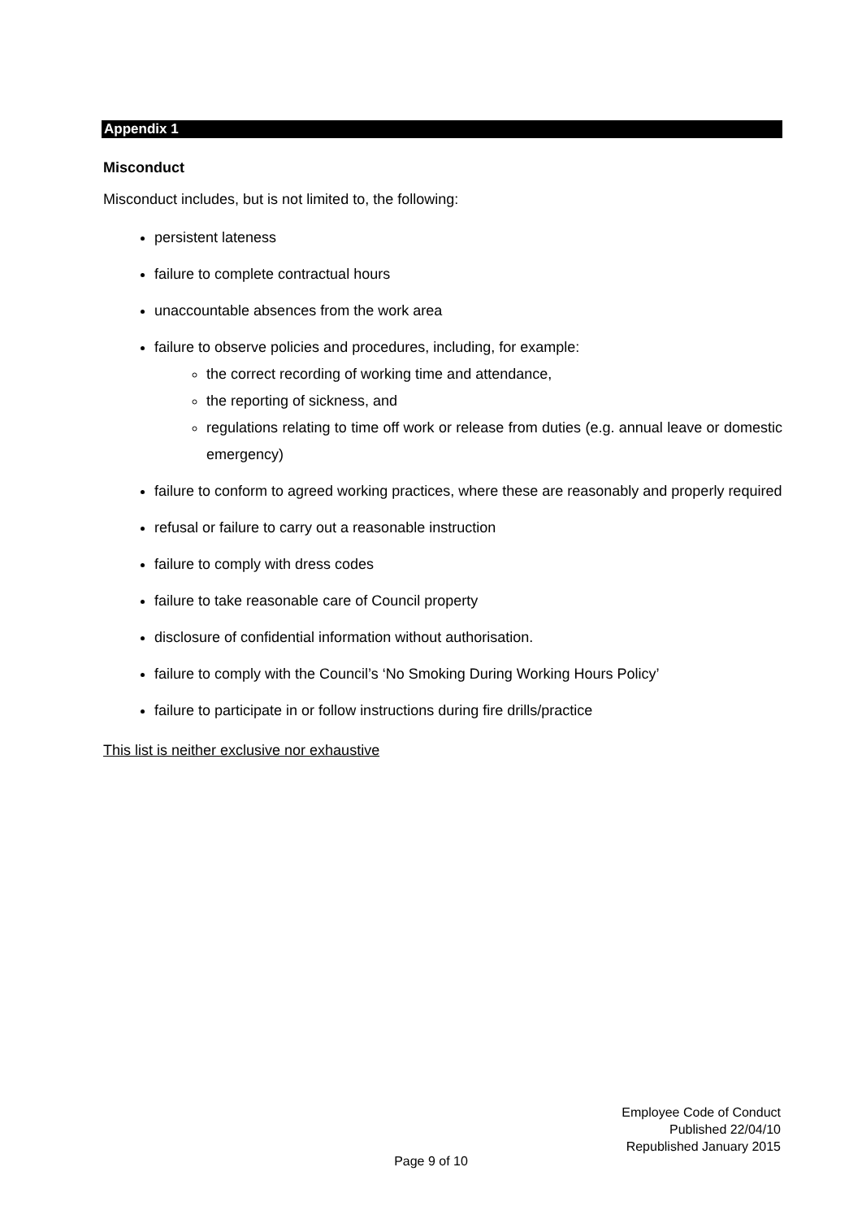Appendix 1
Misconduct
Misconduct includes, but is not limited to, the following:
persistent lateness
failure to complete contractual hours
unaccountable absences from the work area
failure to observe policies and procedures, including, for example:
the correct recording of working time and attendance,
the reporting of sickness, and
regulations relating to time off work or release from duties (e.g. annual leave or domestic emergency)
failure to conform to agreed working practices, where these are reasonably and properly required
refusal or failure to carry out a reasonable instruction
failure to comply with dress codes
failure to take reasonable care of Council property
disclosure of confidential information without authorisation.
failure to comply with the Council’s ‘No Smoking During Working Hours Policy’
failure to participate in or follow instructions during fire drills/practice
This list is neither exclusive nor exhaustive
Employee Code of Conduct
Published 22/04/10
Republished January 2015
Page 9 of 10